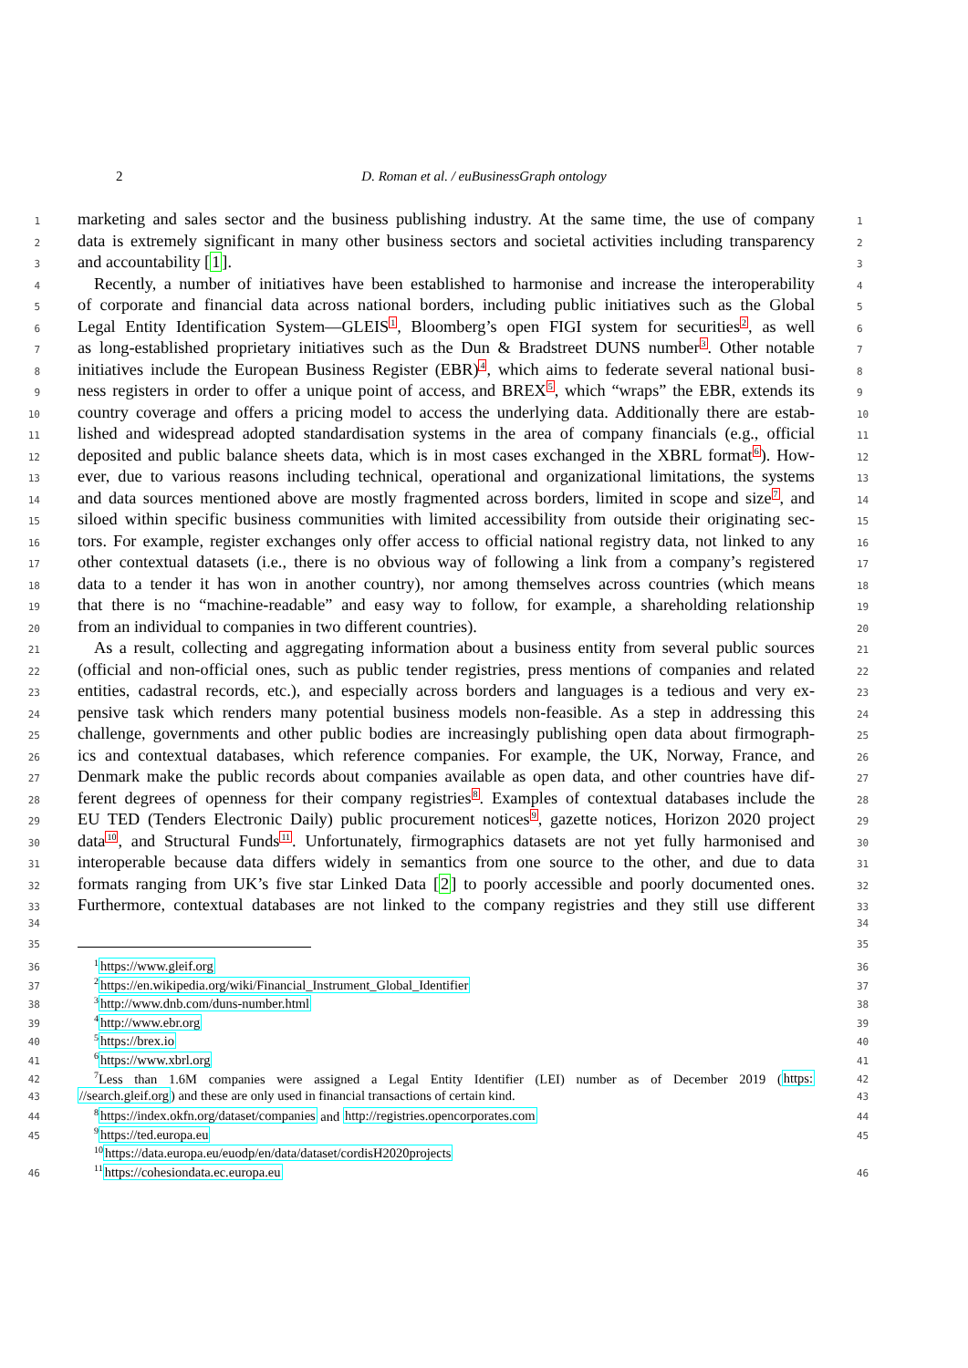2 D. Roman et al. / euBusinessGraph ontology
1 marketing and sales sector and the business publishing industry. At the same time, the use of company 1
2 data is extremely significant in many other business sectors and societal activities including transparency 2
3 and accountability [1]. 3
4 Recently, a number of initiatives have been established to harmonise and increase the interoperability 4
5 of corporate and financial data across national borders, including public initiatives such as the Global 5
6 Legal Entity Identification System—GLEIS<sup>1</sup>, Bloomberg’s open FIGI system for securities<sup>2</sup>, as well 6
7 as long-established proprietary initiatives such as the Dun & Bradstreet DUNS number<sup>3</sup>. Other notable 7
8 initiatives include the European Business Register (EBR)<sup>4</sup>, which aims to federate several national busi- 8
9 ness registers in order to offer a unique point of access, and BREX<sup>5</sup>, which “wraps” the EBR, extends its 9
10 country coverage and offers a pricing model to access the underlying data. Additionally there are estab- 10
11 lished and widespread adopted standardisation systems in the area of company financials (e.g., official 11
12 deposited and public balance sheets data, which is in most cases exchanged in the XBRL format<sup>6</sup>). How- 12
13 ever, due to various reasons including technical, operational and organizational limitations, the systems 13
14 and data sources mentioned above are mostly fragmented across borders, limited in scope and size<sup>7</sup>, and 14
15 siloed within specific business communities with limited accessibility from outside their originating sec- 15
16 tors. For example, register exchanges only offer access to official national registry data, not linked to any 16
17 other contextual datasets (i.e., there is no obvious way of following a link from a company’s registered 17
18 data to a tender it has won in another country), nor among themselves across countries (which means 18
19 that there is no “machine-readable” and easy way to follow, for example, a shareholding relationship 19
20 from an individual to companies in two different countries). 20
21 As a result, collecting and aggregating information about a business entity from several public sources 21
22 (official and non-official ones, such as public tender registries, press mentions of companies and related 22
23 entities, cadastral records, etc.), and especially across borders and languages is a tedious and very ex- 23
24 pensive task which renders many potential business models non-feasible. As a step in addressing this 24
25 challenge, governments and other public bodies are increasingly publishing open data about firmograph- 25
26 ics and contextual databases, which reference companies. For example, the UK, Norway, France, and 26
27 Denmark make the public records about companies available as open data, and other countries have dif- 27
28 ferent degrees of openness for their company registries<sup>8</sup>. Examples of contextual databases include the 28
29 EU TED (Tenders Electronic Daily) public procurement notices<sup>9</sup>, gazette notices, Horizon 2020 project 29
30 data<sup>10</sup>, and Structural Funds<sup>11</sup>. Unfortunately, firmographics datasets are not yet fully harmonised and 30
31 interoperable because data differs widely in semantics from one source to the other, and due to data 31
32 formats ranging from UK’s five star Linked Data [2] to poorly accessible and poorly documented ones. 32
33 Furthermore, contextual databases are not linked to the company registries and they still use different 33
34 34
35 35
36<sup>1</sup>https://www.gleif.org 36
37<sup>2</sup>https://en.wikipedia.org/wiki/Financial_Instrument_Global_Identifier 37
38<sup>3</sup>http://www.dnb.com/duns-number.html 38
39<sup>4</sup>http://www.ebr.org 39
40<sup>5</sup>https://brex.io 40
41<sup>6</sup>https://www.xbrl.org 41
42<sup>7</sup>Less than 1.6M companies were assigned a Legal Entity Identifier (LEI) number as of December 2019 (https: 42
43 //search.gleif.org) and these are only used in financial transactions of certain kind. 43
44<sup>8</sup>https://index.okfn.org/dataset/companies and http://registries.opencorporates.com 44
45<sup>9</sup>https://ted.europa.eu 45
<sup>10</sup> https://data.europa.eu/euodp/en/data/dataset/cordisH2020projects
46<sup>11</sup>https://cohesiondata.ec.europa.eu 46